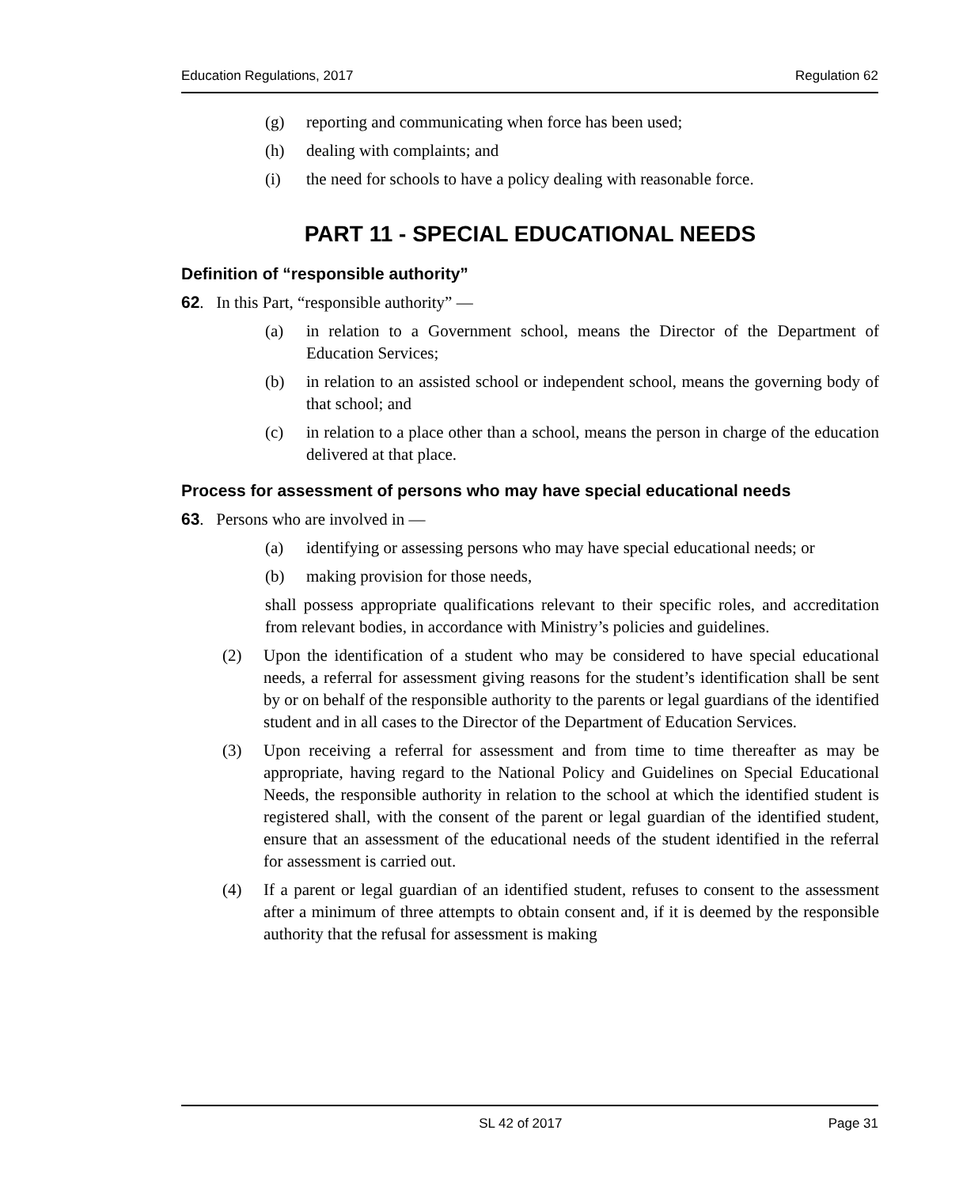Education Regulations, 2017 Regulation 62
(g) reporting and communicating when force has been used;
(h) dealing with complaints; and
(i) the need for schools to have a policy dealing with reasonable force.
PART 11 - SPECIAL EDUCATIONAL NEEDS
Definition of “responsible authority”
62. In this Part, “responsible authority” —
(a) in relation to a Government school, means the Director of the Department of Education Services;
(b) in relation to an assisted school or independent school, means the governing body of that school; and
(c) in relation to a place other than a school, means the person in charge of the education delivered at that place.
Process for assessment of persons who may have special educational needs
63. Persons who are involved in —
(a) identifying or assessing persons who may have special educational needs; or
(b) making provision for those needs,
shall possess appropriate qualifications relevant to their specific roles, and accreditation from relevant bodies, in accordance with Ministry’s policies and guidelines.
(2) Upon the identification of a student who may be considered to have special educational needs, a referral for assessment giving reasons for the student’s identification shall be sent by or on behalf of the responsible authority to the parents or legal guardians of the identified student and in all cases to the Director of the Department of Education Services.
(3) Upon receiving a referral for assessment and from time to time thereafter as may be appropriate, having regard to the National Policy and Guidelines on Special Educational Needs, the responsible authority in relation to the school at which the identified student is registered shall, with the consent of the parent or legal guardian of the identified student, ensure that an assessment of the educational needs of the student identified in the referral for assessment is carried out.
(4) If a parent or legal guardian of an identified student, refuses to consent to the assessment after a minimum of three attempts to obtain consent and, if it is deemed by the responsible authority that the refusal for assessment is making
SL 42 of 2017 Page 31